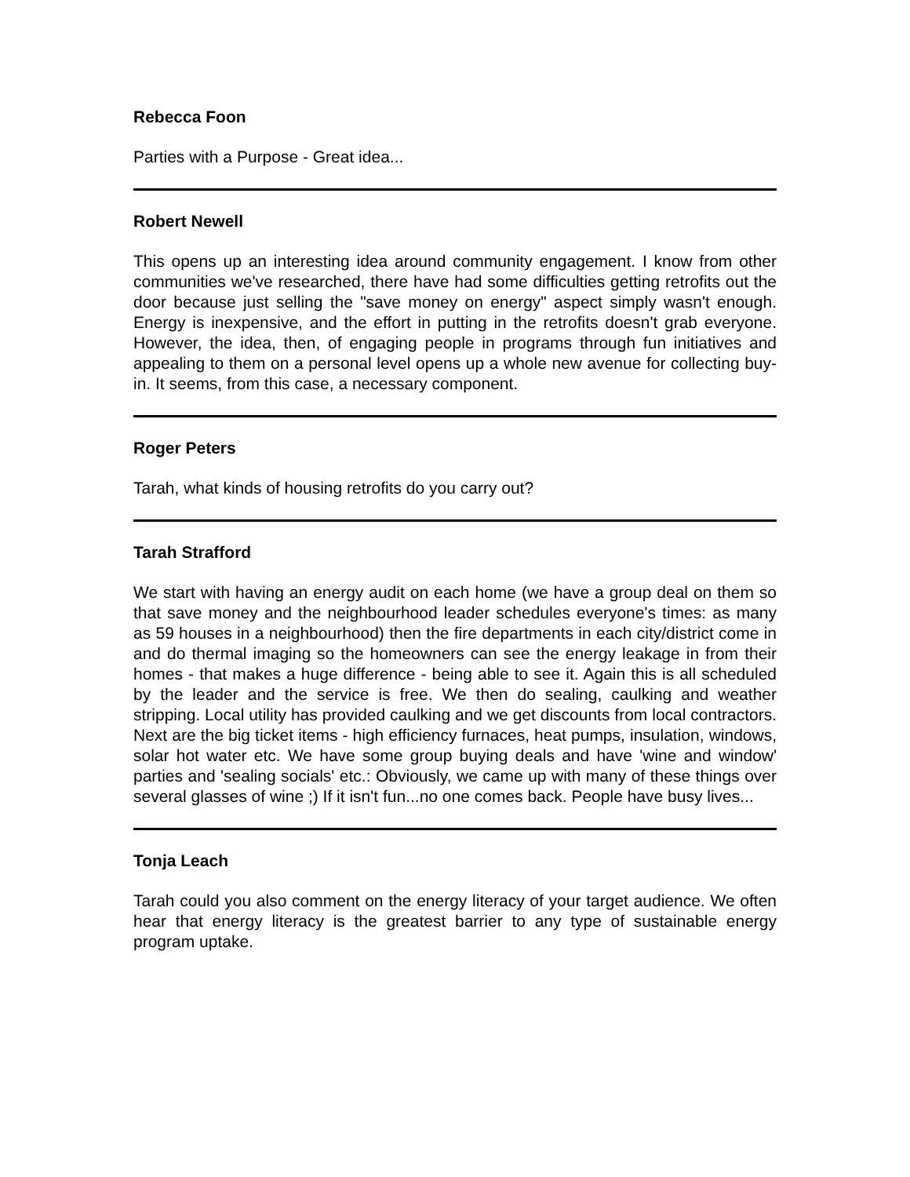Rebecca Foon
Parties with a Purpose - Great idea...
Robert Newell
This opens up an interesting idea around community engagement. I know from other communities we've researched, there have had some difficulties getting retrofits out the door because just selling the "save money on energy" aspect simply wasn't enough. Energy is inexpensive, and the effort in putting in the retrofits doesn't grab everyone. However, the idea, then, of engaging people in programs through fun initiatives and appealing to them on a personal level opens up a whole new avenue for collecting buy-in. It seems, from this case, a necessary component.
Roger Peters
Tarah, what kinds of housing retrofits do you carry out?
Tarah Strafford
We start with having an energy audit on each home (we have a group deal on them so that save money and the neighbourhood leader schedules everyone's times: as many as 59 houses in a neighbourhood) then the fire departments in each city/district come in and do thermal imaging so the homeowners can see the energy leakage in from their homes - that makes a huge difference - being able to see it. Again this is all scheduled by the leader and the service is free. We then do sealing, caulking and weather stripping. Local utility has provided caulking and we get discounts from local contractors. Next are the big ticket items - high efficiency furnaces, heat pumps, insulation, windows, solar hot water etc. We have some group buying deals and have 'wine and window' parties and 'sealing socials' etc.: Obviously, we came up with many of these things over several glasses of wine ;) If it isn't fun...no one comes back. People have busy lives...
Tonja Leach
Tarah could you also comment on the energy literacy of your target audience. We often hear that energy literacy is the greatest barrier to any type of sustainable energy program uptake.